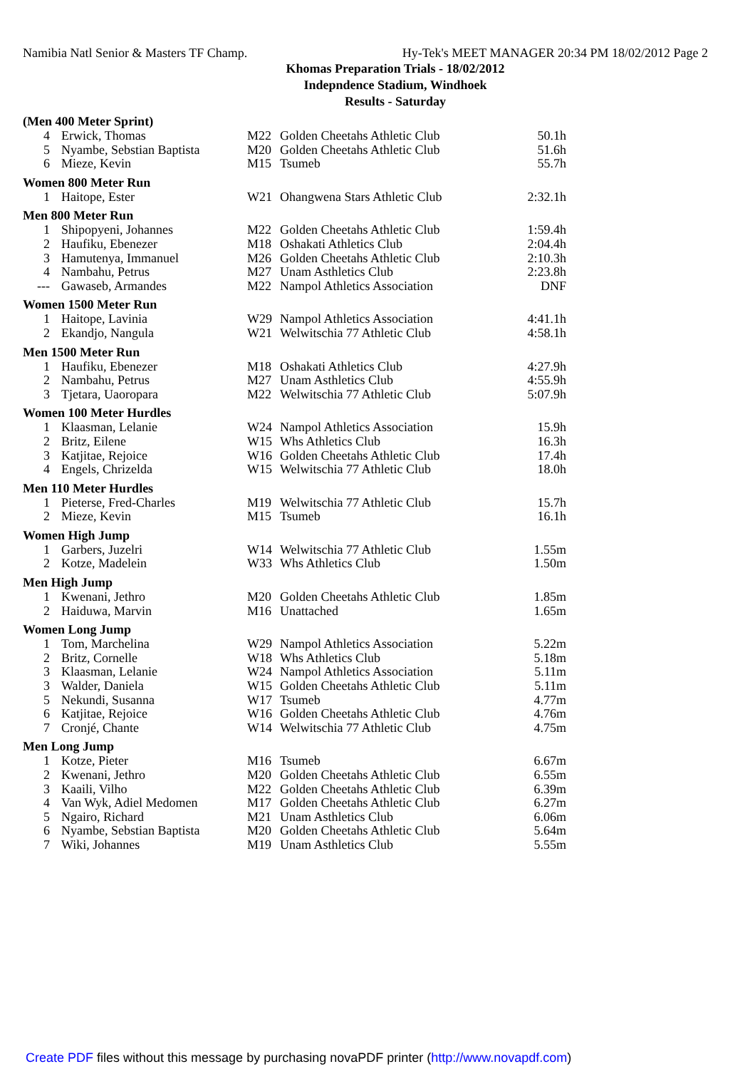Namibia Natl Senior & Masters TF Champ. Hy-Tek's MEET MANAGER 20:34 PM 18/02/2012 Page 2
Khomas Preparation Trials - 18/02/2012
Indepndence Stadium, Windhoek
Results - Saturday
(Men 400 Meter Sprint)
| 4 | Erwick, Thomas | M22 | Golden Cheetahs Athletic Club | 50.1h |
| 5 | Nyambe, Sebstian Baptista | M20 | Golden Cheetahs Athletic Club | 51.6h |
| 6 | Mieze, Kevin | M15 | Tsumeb | 55.7h |
Women 800 Meter Run
| 1 | Haitope, Ester | W21 | Ohangwena Stars Athletic Club | 2:32.1h |
Men 800 Meter Run
| 1 | Shipopyeni, Johannes | M22 | Golden Cheetahs Athletic Club | 1:59.4h |
| 2 | Haufiku, Ebenezer | M18 | Oshakati Athletics Club | 2:04.4h |
| 3 | Hamutenya, Immanuel | M26 | Golden Cheetahs Athletic Club | 2:10.3h |
| 4 | Nambahu, Petrus | M27 | Unam Asthletics Club | 2:23.8h |
| --- | Gawaseb, Armandes | M22 | Nampol Athletics Association | DNF |
Women 1500 Meter Run
| 1 | Haitope, Lavinia | W29 | Nampol Athletics Association | 4:41.1h |
| 2 | Ekandjo, Nangula | W21 | Welwitschia 77 Athletic Club | 4:58.1h |
Men 1500 Meter Run
| 1 | Haufiku, Ebenezer | M18 | Oshakati Athletics Club | 4:27.9h |
| 2 | Nambahu, Petrus | M27 | Unam Asthletics Club | 4:55.9h |
| 3 | Tjetara, Uaoropara | M22 | Welwitschia 77 Athletic Club | 5:07.9h |
Women 100 Meter Hurdles
| 1 | Klaasman, Lelanie | W24 | Nampol Athletics Association | 15.9h |
| 2 | Britz, Eilene | W15 | Whs Athletics Club | 16.3h |
| 3 | Katjitae, Rejoice | W16 | Golden Cheetahs Athletic Club | 17.4h |
| 4 | Engels, Chrizelda | W15 | Welwitschia 77 Athletic Club | 18.0h |
Men 110 Meter Hurdles
| 1 | Pieterse, Fred-Charles | M19 | Welwitschia 77 Athletic Club | 15.7h |
| 2 | Mieze, Kevin | M15 | Tsumeb | 16.1h |
Women High Jump
| 1 | Garbers, Juzelri | W14 | Welwitschia 77 Athletic Club | 1.55m |
| 2 | Kotze, Madelein | W33 | Whs Athletics Club | 1.50m |
Men High Jump
| 1 | Kwenani, Jethro | M20 | Golden Cheetahs Athletic Club | 1.85m |
| 2 | Haiduwa, Marvin | M16 | Unattached | 1.65m |
Women Long Jump
| 1 | Tom, Marchelina | W29 | Nampol Athletics Association | 5.22m |
| 2 | Britz, Cornelle | W18 | Whs Athletics Club | 5.18m |
| 3 | Klaasman, Lelanie | W24 | Nampol Athletics Association | 5.11m |
| 3 | Walder, Daniela | W15 | Golden Cheetahs Athletic Club | 5.11m |
| 5 | Nekundi, Susanna | W17 | Tsumeb | 4.77m |
| 6 | Katjitae, Rejoice | W16 | Golden Cheetahs Athletic Club | 4.76m |
| 7 | Cronjé, Chante | W14 | Welwitschia 77 Athletic Club | 4.75m |
Men Long Jump
| 1 | Kotze, Pieter | M16 | Tsumeb | 6.67m |
| 2 | Kwenani, Jethro | M20 | Golden Cheetahs Athletic Club | 6.55m |
| 3 | Kaaili, Vilho | M22 | Golden Cheetahs Athletic Club | 6.39m |
| 4 | Van Wyk, Adiel Medomen | M17 | Golden Cheetahs Athletic Club | 6.27m |
| 5 | Ngairo, Richard | M21 | Unam Asthletics Club | 6.06m |
| 6 | Nyambe, Sebstian Baptista | M20 | Golden Cheetahs Athletic Club | 5.64m |
| 7 | Wiki, Johannes | M19 | Unam Asthletics Club | 5.55m |
Create PDF files without this message by purchasing novaPDF printer (http://www.novapdf.com)